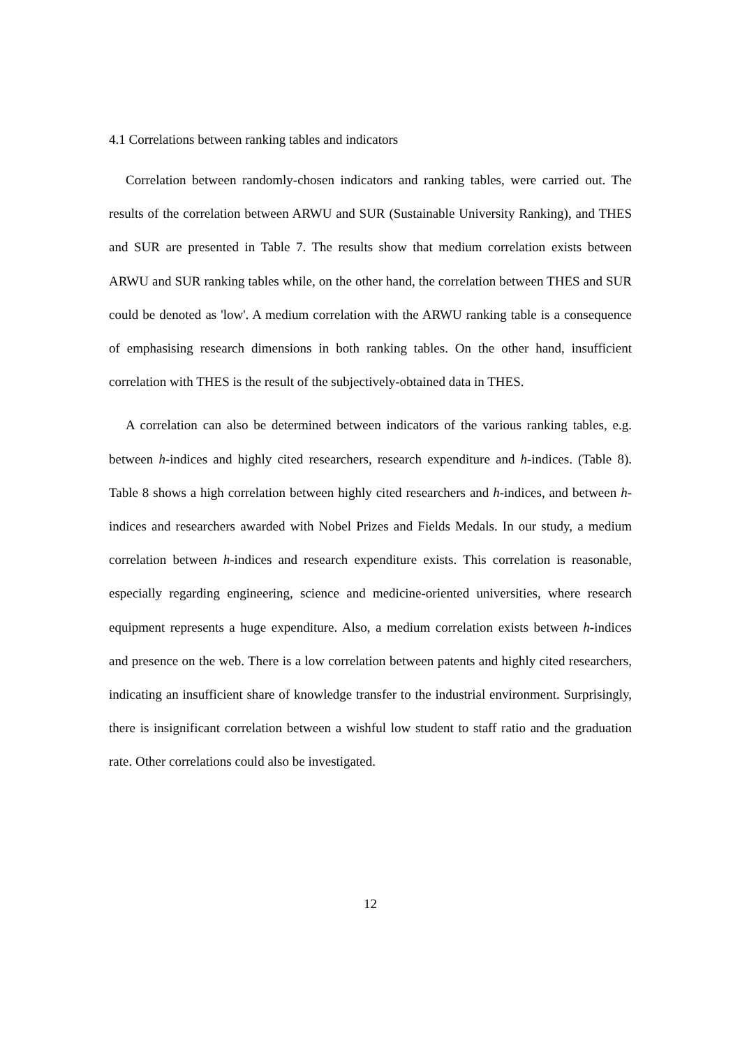4.1 Correlations between ranking tables and indicators
Correlation between randomly-chosen indicators and ranking tables, were carried out. The results of the correlation between ARWU and SUR (Sustainable University Ranking), and THES and SUR are presented in Table 7. The results show that medium correlation exists between ARWU and SUR ranking tables while, on the other hand, the correlation between THES and SUR could be denoted as 'low'. A medium correlation with the ARWU ranking table is a consequence of emphasising research dimensions in both ranking tables. On the other hand, insufficient correlation with THES is the result of the subjectively-obtained data in THES.
A correlation can also be determined between indicators of the various ranking tables, e.g. between h-indices and highly cited researchers, research expenditure and h-indices. (Table 8). Table 8 shows a high correlation between highly cited researchers and h-indices, and between h-indices and researchers awarded with Nobel Prizes and Fields Medals. In our study, a medium correlation between h-indices and research expenditure exists. This correlation is reasonable, especially regarding engineering, science and medicine-oriented universities, where research equipment represents a huge expenditure. Also, a medium correlation exists between h-indices and presence on the web. There is a low correlation between patents and highly cited researchers, indicating an insufficient share of knowledge transfer to the industrial environment. Surprisingly, there is insignificant correlation between a wishful low student to staff ratio and the graduation rate. Other correlations could also be investigated.
12